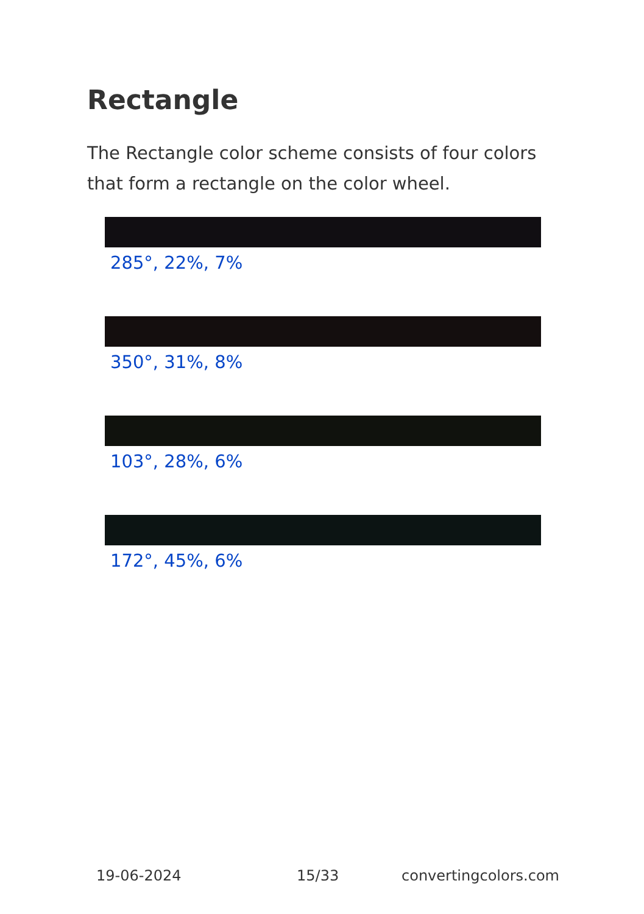Rectangle
The Rectangle color scheme consists of four colors that form a rectangle on the color wheel.
285°, 22%, 7%
350°, 31%, 8%
103°, 28%, 6%
172°, 45%, 6%
19-06-2024 15/33 convertingcolors.com